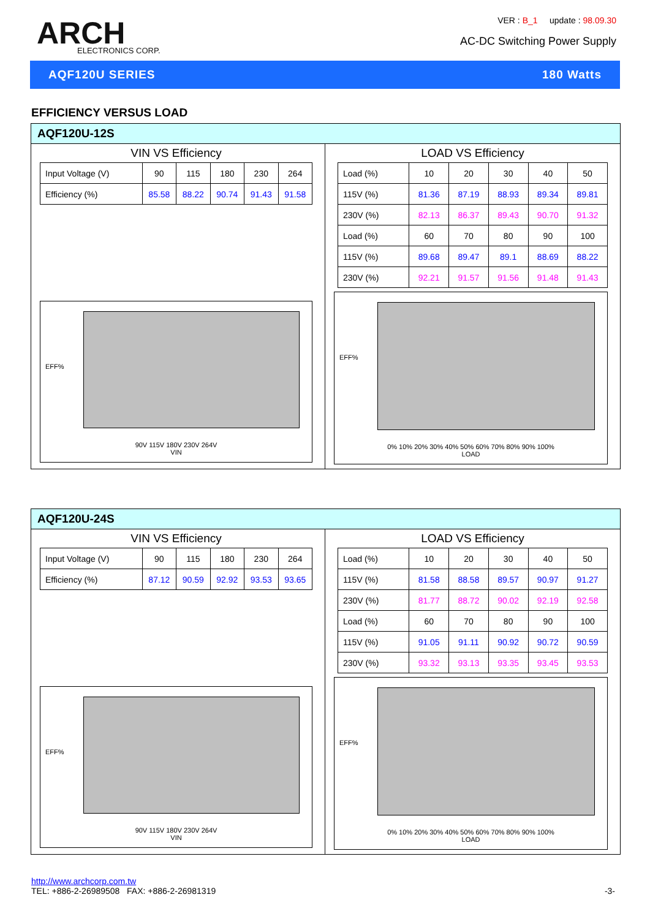ARCH
ELECTRONICS CORP.
VER : B_1 update : 98.09.30
AC-DC Switching Power Supply
AQF120U SERIES 180 Watts
EFFICIENCY VERSUS LOAD
AQF120U-12S
VIN VS Efficiency
| Input Voltage (V) | 90 | 115 | 180 | 230 | 264 |
| Efficiency (%) | 85.58 | 88.22 | 90.74 | 91.43 | 91.58 |
EFF%
90V 115V 180V 230V 264V
VIN
LOAD VS Efficiency
| Load (%) | 10 | 20 | 30 | 40 | 50 |
| 115V (%) | 81.36 | 87.19 | 88.93 | 89.34 | 89.81 |
| 230V (%) | 82.13 | 86.37 | 89.43 | 90.70 | 91.32 |
| Load (%) | 60 | 70 | 80 | 90 | 100 |
| 115V (%) | 89.68 | 89.47 | 89.1 | 88.69 | 88.22 |
| 230V (%) | 92.21 | 91.57 | 91.56 | 91.48 | 91.43 |
EFF%
0% 10% 20% 30% 40% 50% 60% 70% 80% 90% 100%
LOAD
AQF120U-24S
VIN VS Efficiency
| Input Voltage (V) | 90 | 115 | 180 | 230 | 264 |
| Efficiency (%) | 87.12 | 90.59 | 92.92 | 93.53 | 93.65 |
EFF%
90V 115V 180V 230V 264V
VIN
LOAD VS Efficiency
| Load (%) | 10 | 20 | 30 | 40 | 50 |
| 115V (%) | 81.58 | 88.58 | 89.57 | 90.97 | 91.27 |
| 230V (%) | 81.77 | 88.72 | 90.02 | 92.19 | 92.58 |
| Load (%) | 60 | 70 | 80 | 90 | 100 |
| 115V (%) | 91.05 | 91.11 | 90.92 | 90.72 | 90.59 |
| 230V (%) | 93.32 | 93.13 | 93.35 | 93.45 | 93.53 |
EFF%
0% 10% 20% 30% 40% 50% 60% 70% 80% 90% 100%
LOAD
http://www.archcorp.com.tw
TEL: +886-2-26989508 FAX: +886-2-26981319
-3-